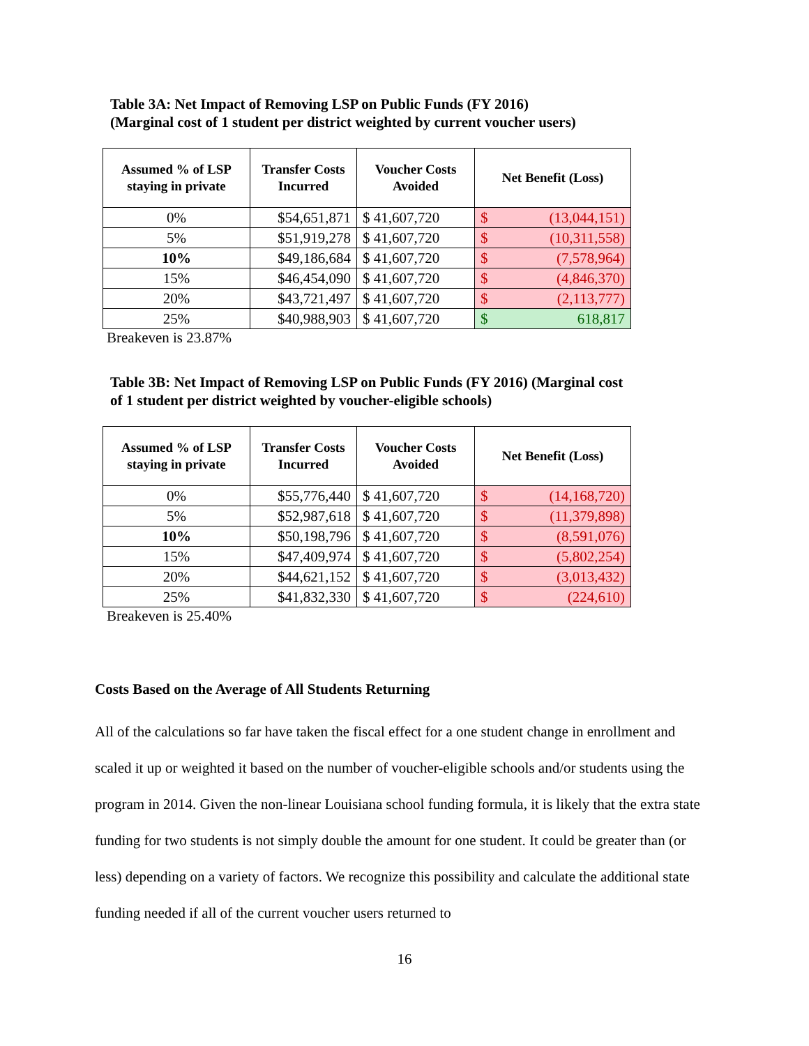Table 3A: Net Impact of Removing LSP on Public Funds (FY 2016)
(Marginal cost of 1 student per district weighted by current voucher users)
| Assumed % of LSP staying in private | Transfer Costs Incurred | Voucher Costs Avoided | Net Benefit (Loss) |
| --- | --- | --- | --- |
| 0% | $54,651,871 | $ 41,607,720 | $ (13,044,151) |
| 5% | $51,919,278 | $ 41,607,720 | $ (10,311,558) |
| 10% | $49,186,684 | $ 41,607,720 | $ (7,578,964) |
| 15% | $46,454,090 | $ 41,607,720 | $ (4,846,370) |
| 20% | $43,721,497 | $ 41,607,720 | $ (2,113,777) |
| 25% | $40,988,903 | $ 41,607,720 | $ 618,817 |
Breakeven is 23.87%
Table 3B: Net Impact of Removing LSP on Public Funds (FY 2016) (Marginal cost of 1 student per district weighted by voucher-eligible schools)
| Assumed % of LSP staying in private | Transfer Costs Incurred | Voucher Costs Avoided | Net Benefit (Loss) |
| --- | --- | --- | --- |
| 0% | $55,776,440 | $ 41,607,720 | $ (14,168,720) |
| 5% | $52,987,618 | $ 41,607,720 | $ (11,379,898) |
| 10% | $50,198,796 | $ 41,607,720 | $ (8,591,076) |
| 15% | $47,409,974 | $ 41,607,720 | $ (5,802,254) |
| 20% | $44,621,152 | $ 41,607,720 | $ (3,013,432) |
| 25% | $41,832,330 | $ 41,607,720 | $ (224,610) |
Breakeven is 25.40%
Costs Based on the Average of All Students Returning
All of the calculations so far have taken the fiscal effect for a one student change in enrollment and scaled it up or weighted it based on the number of voucher-eligible schools and/or students using the program in 2014. Given the non-linear Louisiana school funding formula, it is likely that the extra state funding for two students is not simply double the amount for one student. It could be greater than (or less) depending on a variety of factors. We recognize this possibility and calculate the additional state funding needed if all of the current voucher users returned to
16